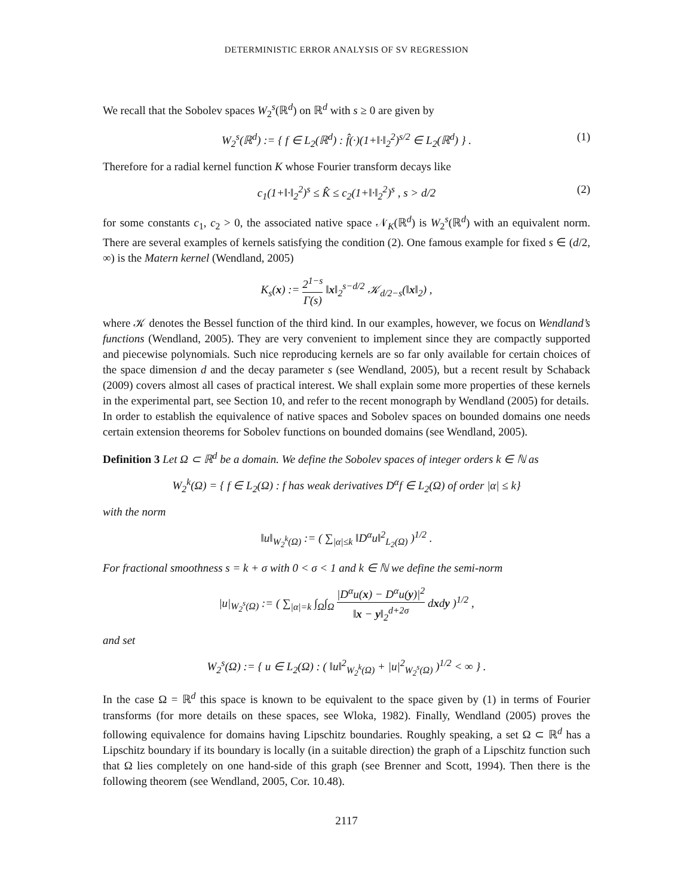DETERMINISTIC ERROR ANALYSIS OF SV REGRESSION
We recall that the Sobolev spaces W<sub>2</sub><sup>s</sup>(ℝ<sup>d</sup>) on ℝ<sup>d</sup> with s ≥ 0 are given by
W<sub>2</sub><sup>s</sup>(ℝ<sup>d</sup>) := { f ∈ L<sub>2</sub>(ℝ<sup>d</sup>) : f̂(·)(1+‖·‖<sub>2</sub><sup>2</sup>)<sup>s/2</sup> ∈ L<sub>2</sub>(ℝ<sup>d</sup>) } . (1)
Therefore for a radial kernel function K whose Fourier transform decays like
c<sub>1</sub>(1+‖·‖<sub>2</sub><sup>2</sup>)<sup>s</sup> ≤ K̂ ≤ c<sub>2</sub>(1+‖·‖<sub>2</sub><sup>2</sup>)<sup>s</sup> , s > d/2 (2)
for some constants c<sub>1</sub>, c<sub>2</sub> > 0, the associated native space 𝒩<sub>K</sub>(ℝ<sup>d</sup>) is W<sub>2</sub><sup>s</sup>(ℝ<sup>d</sup>) with an equivalent norm. There are several examples of kernels satisfying the condition (2). One famous example for fixed s ∈ (d/2, ∞) is the Matern kernel (Wendland, 2005)
K<sub>s</sub>(x) := 2<sup>1−s</sup> Γ(s) ‖x‖<sub>2</sub><sup>s−d/2</sup> 𝒦<sub>d/2−s</sub>(‖x‖<sub>2</sub>) ,
where 𝒦 denotes the Bessel function of the third kind. In our examples, however, we focus on Wendland’s functions (Wendland, 2005). They are very convenient to implement since they are compactly supported and piecewise polynomials. Such nice reproducing kernels are so far only available for certain choices of the space dimension d and the decay parameter s (see Wendland, 2005), but a recent result by Schaback (2009) covers almost all cases of practical interest. We shall explain some more properties of these kernels in the experimental part, see Section 10, and refer to the recent monograph by Wendland (2005) for details.
In order to establish the equivalence of native spaces and Sobolev spaces on bounded domains one needs certain extension theorems for Sobolev functions on bounded domains (see Wendland, 2005).
Definition 3 Let Ω ⊂ ℝ<sup>d</sup> be a domain. We define the Sobolev spaces of integer orders k ∈ ℕ as
W<sub>2</sub><sup>k</sup>(Ω) = { f ∈ L<sub>2</sub>(Ω) : f has weak derivatives D<sup>α</sup>f ∈ L<sub>2</sub>(Ω) of order |α| ≤ k}
with the norm
‖u‖<sub>W<sub>2</sub><sup>k</sup>(Ω)</sub> := ( ∑<sub>|α|≤k</sub> ‖D<sup>α</sup>u‖<sup>2</sup><sub>L<sub>2</sub>(Ω)</sub> )<sup>1/2</sup> .
For fractional smoothness s = k + σ with 0 < σ < 1 and k ∈ ℕ we define the semi-norm
|u|<sub>W<sub>2</sub><sup>s</sup>(Ω)</sub> := ( ∑<sub>|α|=k</sub> ∫<sub>Ω</sub>∫<sub>Ω</sub> |D<sup>α</sup>u(x) − D<sup>α</sup>u(y)|<sup>2</sup> ‖x − y‖<sub>2</sub><sup>d+2σ</sup> dxdy )<sup>1/2</sup> ,
and set
W<sub>2</sub><sup>s</sup>(Ω) := { u ∈ L<sub>2</sub>(Ω) : ( ‖u‖<sup>2</sup><sub>W<sub>2</sub><sup>k</sup>(Ω)</sub> + |u|<sup>2</sup><sub>W<sub>2</sub><sup>s</sup>(Ω)</sub> )<sup>1/2</sup> < ∞ } .
In the case Ω = ℝ<sup>d</sup> this space is known to be equivalent to the space given by (1) in terms of Fourier transforms (for more details on these spaces, see Wloka, 1982). Finally, Wendland (2005) proves the following equivalence for domains having Lipschitz boundaries. Roughly speaking, a set Ω ⊂ ℝ<sup>d</sup> has a Lipschitz boundary if its boundary is locally (in a suitable direction) the graph of a Lipschitz function such that Ω lies completely on one hand-side of this graph (see Brenner and Scott, 1994). Then there is the following theorem (see Wendland, 2005, Cor. 10.48).
2117